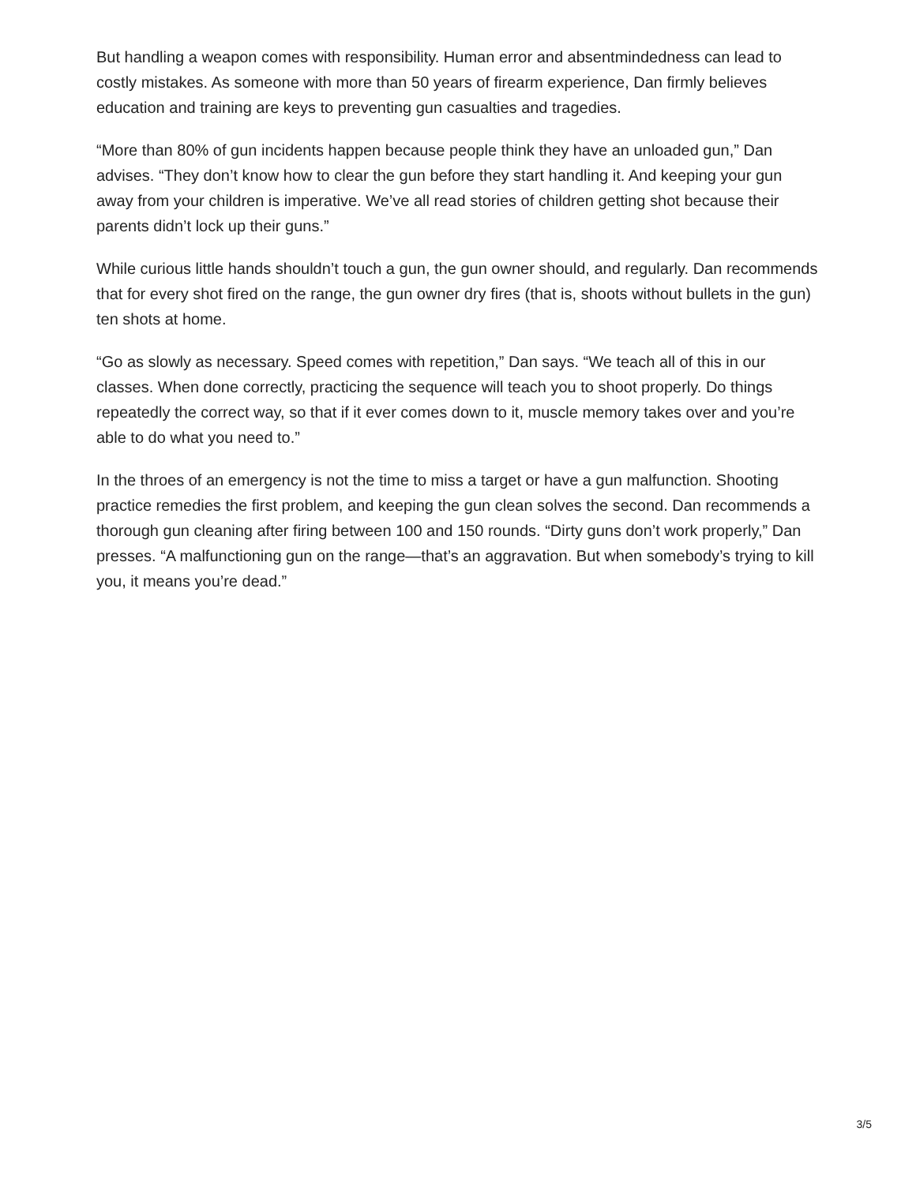But handling a weapon comes with responsibility. Human error and absentmindedness can lead to costly mistakes. As someone with more than 50 years of firearm experience, Dan firmly believes education and training are keys to preventing gun casualties and tragedies.
“More than 80% of gun incidents happen because people think they have an unloaded gun,” Dan advises. “They don’t know how to clear the gun before they start handling it. And keeping your gun away from your children is imperative. We’ve all read stories of children getting shot because their parents didn’t lock up their guns.”
While curious little hands shouldn’t touch a gun, the gun owner should, and regularly. Dan recommends that for every shot fired on the range, the gun owner dry fires (that is, shoots without bullets in the gun) ten shots at home.
“Go as slowly as necessary. Speed comes with repetition,” Dan says. “We teach all of this in our classes. When done correctly, practicing the sequence will teach you to shoot properly. Do things repeatedly the correct way, so that if it ever comes down to it, muscle memory takes over and you’re able to do what you need to.”
In the throes of an emergency is not the time to miss a target or have a gun malfunction. Shooting practice remedies the first problem, and keeping the gun clean solves the second. Dan recommends a thorough gun cleaning after firing between 100 and 150 rounds. “Dirty guns don’t work properly,” Dan presses. “A malfunctioning gun on the range—that’s an aggravation. But when somebody’s trying to kill you, it means you’re dead.”
3/5